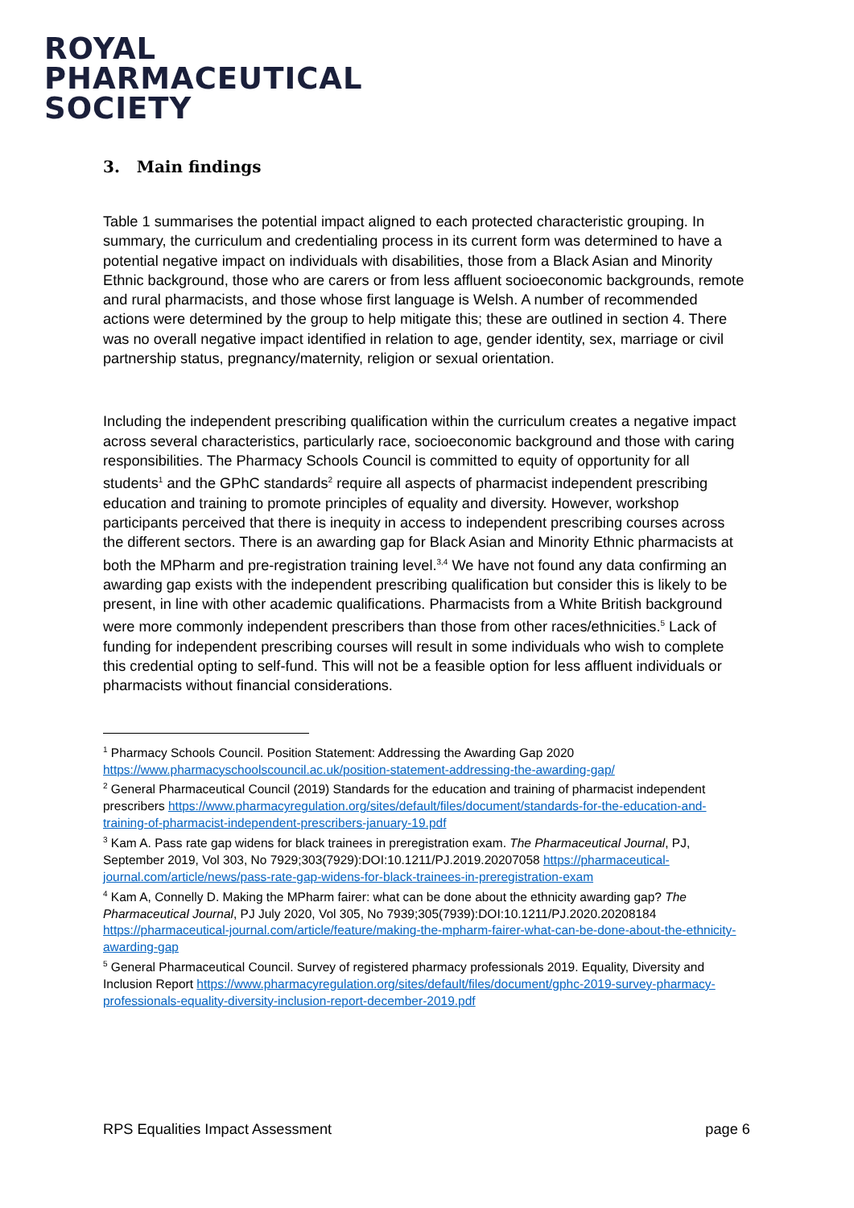ROYAL
PHARMACEUTICAL
SOCIETY
3. Main findings
Table 1 summarises the potential impact aligned to each protected characteristic grouping. In summary, the curriculum and credentialing process in its current form was determined to have a potential negative impact on individuals with disabilities, those from a Black Asian and Minority Ethnic background, those who are carers or from less affluent socioeconomic backgrounds, remote and rural pharmacists, and those whose first language is Welsh. A number of recommended actions were determined by the group to help mitigate this; these are outlined in section 4. There was no overall negative impact identified in relation to age, gender identity, sex, marriage or civil partnership status, pregnancy/maternity, religion or sexual orientation.
Including the independent prescribing qualification within the curriculum creates a negative impact across several characteristics, particularly race, socioeconomic background and those with caring responsibilities. The Pharmacy Schools Council is committed to equity of opportunity for all students<sup>1</sup> and the GPhC standards<sup>2</sup> require all aspects of pharmacist independent prescribing education and training to promote principles of equality and diversity. However, workshop participants perceived that there is inequity in access to independent prescribing courses across the different sectors. There is an awarding gap for Black Asian and Minority Ethnic pharmacists at both the MPharm and pre-registration training level.<sup>3,4</sup> We have not found any data confirming an awarding gap exists with the independent prescribing qualification but consider this is likely to be present, in line with other academic qualifications. Pharmacists from a White British background were more commonly independent prescribers than those from other races/ethnicities.<sup>5</sup> Lack of funding for independent prescribing courses will result in some individuals who wish to complete this credential opting to self-fund. This will not be a feasible option for less affluent individuals or pharmacists without financial considerations.
<sup>1</sup> Pharmacy Schools Council. Position Statement: Addressing the Awarding Gap 2020 https://www.pharmacyschoolscouncil.ac.uk/position-statement-addressing-the-awarding-gap/
<sup>2</sup> General Pharmaceutical Council (2019) Standards for the education and training of pharmacist independent prescribers https://www.pharmacyregulation.org/sites/default/files/document/standards-for-the-education-and-training-of-pharmacist-independent-prescribers-january-19.pdf
<sup>3</sup> Kam A. Pass rate gap widens for black trainees in preregistration exam. The Pharmaceutical Journal, PJ, September 2019, Vol 303, No 7929;303(7929):DOI:10.1211/PJ.2019.20207058 https://pharmaceutical-journal.com/article/news/pass-rate-gap-widens-for-black-trainees-in-preregistration-exam
<sup>4</sup> Kam A, Connelly D. Making the MPharm fairer: what can be done about the ethnicity awarding gap? The Pharmaceutical Journal, PJ July 2020, Vol 305, No 7939;305(7939):DOI:10.1211/PJ.2020.20208184 https://pharmaceutical-journal.com/article/feature/making-the-mpharm-fairer-what-can-be-done-about-the-ethnicity-awarding-gap
<sup>5</sup> General Pharmaceutical Council. Survey of registered pharmacy professionals 2019. Equality, Diversity and Inclusion Report https://www.pharmacyregulation.org/sites/default/files/document/gphc-2019-survey-pharmacy-professionals-equality-diversity-inclusion-report-december-2019.pdf
RPS Equalities Impact Assessment page 6